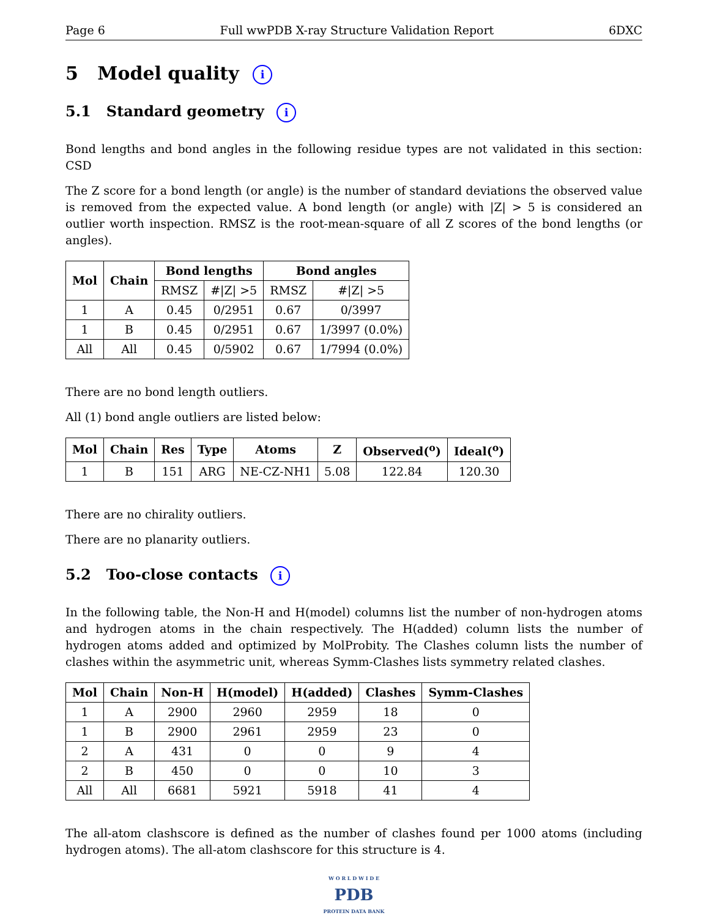Page 6 Full wwPDB X-ray Structure Validation Report 6DXC
5 Model quality i
5.1 Standard geometry i
Bond lengths and bond angles in the following residue types are not validated in this section: CSD
The Z score for a bond length (or angle) is the number of standard deviations the observed value is removed from the expected value. A bond length (or angle) with |Z| > 5 is considered an outlier worth inspection. RMSZ is the root-mean-square of all Z scores of the bond lengths (or angles).
| Mol | Chain | Bond lengths | | Bond angles | |
| --- | --- | --- | --- | --- | --- |
| | | RMSZ | #/Z/ >5 | RMSZ | #/Z/ >5 |
| 1 | A | 0.45 | 0/2951 | 0.67 | 0/3997 |
| 1 | B | 0.45 | 0/2951 | 0.67 | 1/3997 (0.0%) |
| All | All | 0.45 | 0/5902 | 0.67 | 1/7994 (0.0%) |
There are no bond length outliers.
All (1) bond angle outliers are listed below:
| Mol | Chain | Res | Type | Atoms | Z | Observed(<sup>o</sup>) | Ideal(<sup>o</sup>) |
| --- | --- | --- | --- | --- | --- | --- | --- |
| 1 | B | 151 | ARG | NE-CZ-NH1 | 5.08 | 122.84 | 120.30 |
There are no chirality outliers.
There are no planarity outliers.
5.2 Too-close contacts i
In the following table, the Non-H and H(model) columns list the number of non-hydrogen atoms and hydrogen atoms in the chain respectively. The H(added) column lists the number of hydrogen atoms added and optimized by MolProbity. The Clashes column lists the number of clashes within the asymmetric unit, whereas Symm-Clashes lists symmetry related clashes.
| Mol | Chain | Non-H | H(model) | H(added) | Clashes | Symm-Clashes |
| --- | --- | --- | --- | --- | --- | --- |
| 1 | A | 2900 | 2960 | 2959 | 18 | 0 |
| 1 | B | 2900 | 2961 | 2959 | 23 | 0 |
| 2 | A | 431 | 0 | 0 | 9 | 4 |
| 2 | B | 450 | 0 | 0 | 10 | 3 |
| All | All | 6681 | 5921 | 5918 | 41 | 4 |
The all-atom clashscore is defined as the number of clashes found per 1000 atoms (including hydrogen atoms). The all-atom clashscore for this structure is 4.
W O R L D W I D E
PDB
PROTEIN DATA BANK